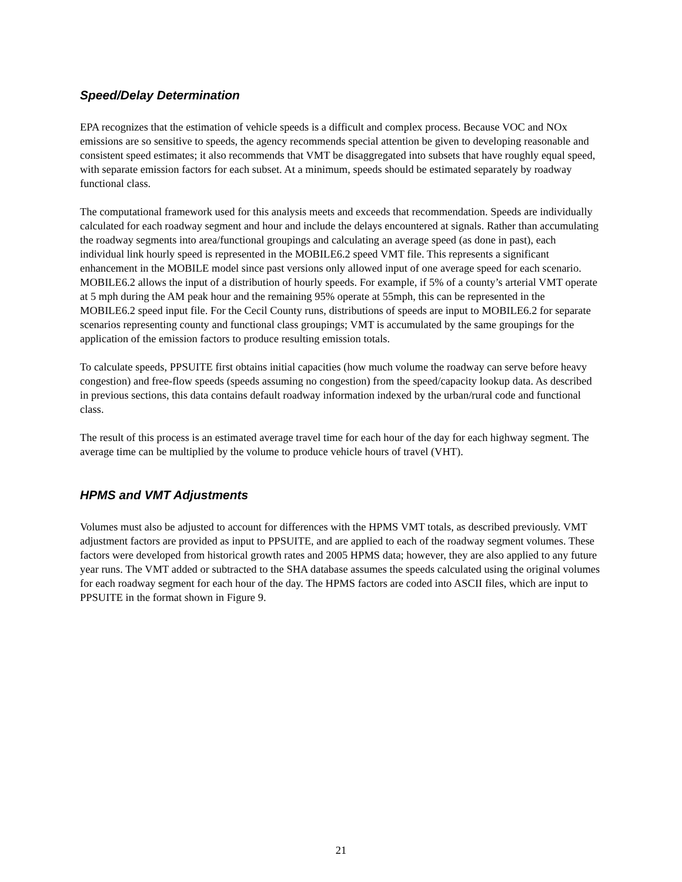Speed/Delay Determination
EPA recognizes that the estimation of vehicle speeds is a difficult and complex process. Because VOC and NOx emissions are so sensitive to speeds, the agency recommends special attention be given to developing reasonable and consistent speed estimates; it also recommends that VMT be disaggregated into subsets that have roughly equal speed, with separate emission factors for each subset. At a minimum, speeds should be estimated separately by roadway functional class.
The computational framework used for this analysis meets and exceeds that recommendation. Speeds are individually calculated for each roadway segment and hour and include the delays encountered at signals. Rather than accumulating the roadway segments into area/functional groupings and calculating an average speed (as done in past), each individual link hourly speed is represented in the MOBILE6.2 speed VMT file. This represents a significant enhancement in the MOBILE model since past versions only allowed input of one average speed for each scenario. MOBILE6.2 allows the input of a distribution of hourly speeds. For example, if 5% of a county’s arterial VMT operate at 5 mph during the AM peak hour and the remaining 95% operate at 55mph, this can be represented in the MOBILE6.2 speed input file. For the Cecil County runs, distributions of speeds are input to MOBILE6.2 for separate scenarios representing county and functional class groupings; VMT is accumulated by the same groupings for the application of the emission factors to produce resulting emission totals.
To calculate speeds, PPSUITE first obtains initial capacities (how much volume the roadway can serve before heavy congestion) and free-flow speeds (speeds assuming no congestion) from the speed/capacity lookup data. As described in previous sections, this data contains default roadway information indexed by the urban/rural code and functional class.
The result of this process is an estimated average travel time for each hour of the day for each highway segment. The average time can be multiplied by the volume to produce vehicle hours of travel (VHT).
HPMS and VMT Adjustments
Volumes must also be adjusted to account for differences with the HPMS VMT totals, as described previously. VMT adjustment factors are provided as input to PPSUITE, and are applied to each of the roadway segment volumes. These factors were developed from historical growth rates and 2005 HPMS data; however, they are also applied to any future year runs. The VMT added or subtracted to the SHA database assumes the speeds calculated using the original volumes for each roadway segment for each hour of the day. The HPMS factors are coded into ASCII files, which are input to PPSUITE in the format shown in Figure 9.
21